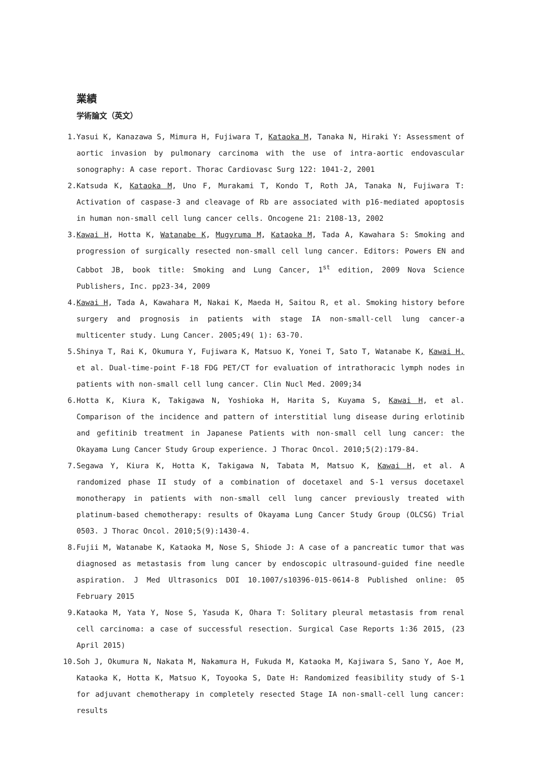業績
学術論文（英文）
1. Yasui K, Kanazawa S, Mimura H, Fujiwara T, Kataoka M, Tanaka N, Hiraki Y: Assessment of aortic invasion by pulmonary carcinoma with the use of intra-aortic endovascular sonography: A case report. Thorac Cardiovasc Surg 122: 1041-2, 2001
2. Katsuda K, Kataoka M, Uno F, Murakami T, Kondo T, Roth JA, Tanaka N, Fujiwara T: Activation of caspase-3 and cleavage of Rb are associated with p16-mediated apoptosis in human non-small cell lung cancer cells. Oncogene 21: 2108-13, 2002
3. Kawai H, Hotta K, Watanabe K, Mugyruma M, Kataoka M, Tada A, Kawahara S: Smoking and progression of surgically resected non-small cell lung cancer. Editors: Powers EN and Cabbot JB, book title: Smoking and Lung Cancer, 1<sup>st</sup> edition, 2009 Nova Science Publishers, Inc. pp23-34, 2009
4. Kawai H, Tada A, Kawahara M, Nakai K, Maeda H, Saitou R, et al. Smoking history before surgery and prognosis in patients with stage IA non-small-cell lung cancer-a multicenter study. Lung Cancer. 2005;49( 1): 63-70.
5. Shinya T, Rai K, Okumura Y, Fujiwara K, Matsuo K, Yonei T, Sato T, Watanabe K, Kawai H, et al. Dual-time-point F-18 FDG PET/CT for evaluation of intrathoracic lymph nodes in patients with non-small cell lung cancer. Clin Nucl Med. 2009;34
6. Hotta K, Kiura K, Takigawa N, Yoshioka H, Harita S, Kuyama S, Kawai H, et al. Comparison of the incidence and pattern of interstitial lung disease during erlotinib and gefitinib treatment in Japanese Patients with non-small cell lung cancer: the Okayama Lung Cancer Study Group experience. J Thorac Oncol. 2010;5(2):179-84.
7. Segawa Y, Kiura K, Hotta K, Takigawa N, Tabata M, Matsuo K, Kawai H, et al. A randomized phase II study of a combination of docetaxel and S-1 versus docetaxel monotherapy in patients with non-small cell lung cancer previously treated with platinum-based chemotherapy: results of Okayama Lung Cancer Study Group (OLCSG) Trial 0503. J Thorac Oncol. 2010;5(9):1430-4.
8. Fujii M, Watanabe K, Kataoka M, Nose S, Shiode J: A case of a pancreatic tumor that was diagnosed as metastasis from lung cancer by endoscopic ultrasound-guided fine needle aspiration. J Med Ultrasonics DOI 10.1007/s10396-015-0614-8 Published online: 05 February 2015
9. Kataoka M, Yata Y, Nose S, Yasuda K, Ohara T: Solitary pleural metastasis from renal cell carcinoma: a case of successful resection. Surgical Case Reports 1:36 2015, (23 April 2015)
10. Soh J, Okumura N, Nakata M, Nakamura H, Fukuda M, Kataoka M, Kajiwara S, Sano Y, Aoe M, Kataoka K, Hotta K, Matsuo K, Toyooka S, Date H: Randomized feasibility study of S-1 for adjuvant chemotherapy in completely resected Stage IA non-small-cell lung cancer: results